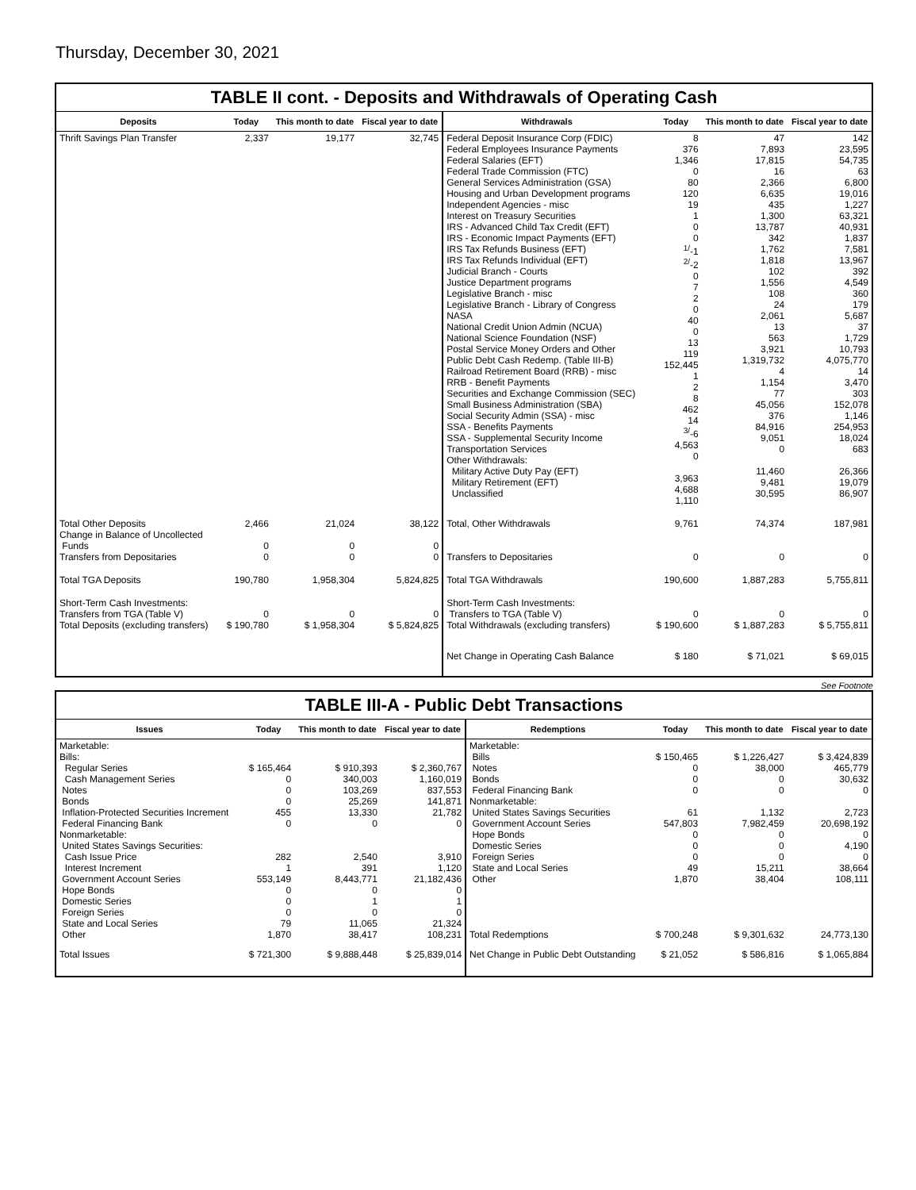Thursday, December 30, 2021
TABLE II cont. - Deposits and Withdrawals of Operating Cash
| Deposits | Today | This month to date | Fiscal year to date | Withdrawals | Today | This month to date | Fiscal year to date |
| --- | --- | --- | --- | --- | --- | --- | --- |
| Thrift Savings Plan Transfer | 2,337 | 19,177 | 32,745 | Federal Deposit Insurance Corp (FDIC) Federal Employees Insurance Payments Federal Salaries (EFT) Federal Trade Commission (FTC) General Services Administration (GSA) Housing and Urban Development programs Independent Agencies - misc Interest on Treasury Securities IRS - Advanced Child Tax Credit (EFT) IRS - Economic Impact Payments (EFT) IRS Tax Refunds Business (EFT) IRS Tax Refunds Individual (EFT) Judicial Branch - Courts Justice Department programs Legislative Branch - misc Legislative Branch - Library of Congress NASA National Credit Union Admin (NCUA) National Science Foundation (NSF) Postal Service Money Orders and Other Public Debt Cash Redemp. (Table III-B) Railroad Retirement Board (RRB) - misc RRB - Benefit Payments Securities and Exchange Commission (SEC) Small Business Administration (SBA) Social Security Admin (SSA) - misc SSA - Benefits Payments SSA - Supplemental Security Income Transportation Services Other Withdrawals: Military Active Duty Pay (EFT) Military Retirement (EFT) Unclassified | 8 376 1,346 0 80 120 19 1 0 0 <sup>1/</sup>-1 <sup>2/</sup>-2 0 7 2 0 40 0 13 119 152,445 1 2 8 462 14 <sup>3/</sup>-6 4,563 0 3,963 4,688 1,110 | 47 7,893 17,815 16 2,366 6,635 435 1,300 13,787 342 1,762 1,818 102 1,556 108 24 2,061 13 563 3,921 1,319,732 4 1,154 77 45,056 376 84,916 9,051 0 11,460 9,481 30,595 | 142 23,595 54,735 63 6,800 19,016 1,227 63,321 40,931 1,837 7,581 13,967 392 4,549 360 179 5,687 37 1,729 10,793 4,075,770 14 3,470 303 152,078 1,146 254,953 18,024 683 26,366 19,079 86,907 |
| Total Other Deposits Change in Balance of Uncollected Funds Transfers from Depositaries | 2,466 0 0 | 21,024 0 0 | 38,122 0 0 | Total, Other Withdrawals Transfers to Depositaries | 9,761 0 | 74,374 0 | 187,981 0 |
| Total TGA Deposits | 190,780 | 1,958,304 | 5,824,825 | Total TGA Withdrawals | 190,600 | 1,887,283 | 5,755,811 |
| Short-Term Cash Investments: Transfers from TGA (Table V) Total Deposits (excluding transfers) | 0 $ 190,780 | 0 $ 1,958,304 | 0 $ 5,824,825 | Short-Term Cash Investments: Transfers to TGA (Table V) Total Withdrawals (excluding transfers) | 0 $ 190,600 | 0 $ 1,887,283 | 0 $ 5,755,811 |
| | | | | Net Change in Operating Cash Balance | $ 180 | $ 71,021 | $ 69,015 |
See Footnote
TABLE III-A - Public Debt Transactions
| Issues | Today | This month to date | Fiscal year to date | Redemptions | Today | This month to date | Fiscal year to date |
| --- | --- | --- | --- | --- | --- | --- | --- |
| Marketable: Bills: Regular Series Cash Management Series Notes Bonds Inflation-Protected Securities Increment Federal Financing Bank Nonmarketable: United States Savings Securities: Cash Issue Price Interest Increment Government Account Series Hope Bonds Domestic Series Foreign Series State and Local Series Other | $ 165,464 0 0 0 455 0 282 1 553,149 0 0 0 79 1,870 | $ 910,393 340,003 103,269 25,269 13,330 0 2,540 391 8,443,771 0 1 0 11,065 38,417 | $ 2,360,767 1,160,019 837,553 141,871 21,782 0 3,910 1,120 21,182,436 0 1 0 21,324 108,231 | Marketable: Bills Notes Bonds Federal Financing Bank Nonmarketable: United States Savings Securities Government Account Series Hope Bonds Domestic Series Foreign Series State and Local Series Other Total Redemptions | $ 150,465 0 0 0 61 547,803 0 0 0 49 1,870 $ 700,248 | $ 1,226,427 38,000 0 0 1,132 7,982,459 0 0 0 15,211 38,404 $ 9,301,632 | $ 3,424,839 465,779 30,632 0 2,723 20,698,192 0 4,190 0 38,664 108,111 24,773,130 |
| Total Issues | $ 721,300 | $ 9,888,448 | $ 25,839,014 | Net Change in Public Debt Outstanding | $ 21,052 | $ 586,816 | $ 1,065,884 |